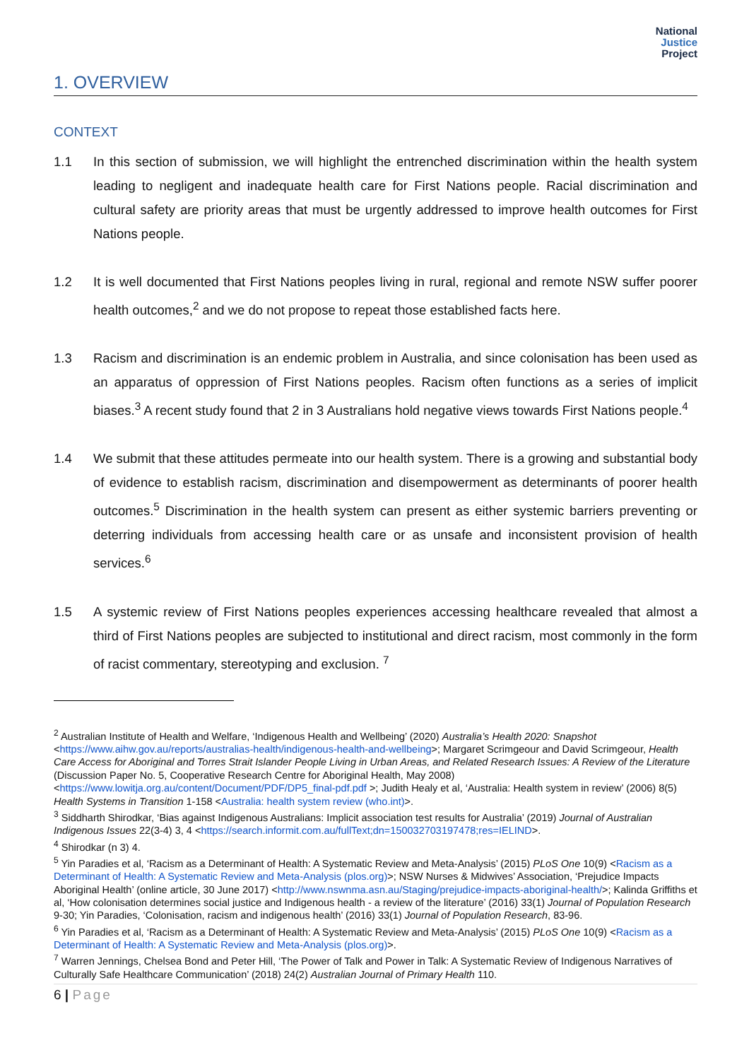National
Justice
Project
1. OVERVIEW
CONTEXT
1.1 In this section of submission, we will highlight the entrenched discrimination within the health system leading to negligent and inadequate health care for First Nations people. Racial discrimination and cultural safety are priority areas that must be urgently addressed to improve health outcomes for First Nations people.
1.2 It is well documented that First Nations peoples living in rural, regional and remote NSW suffer poorer health outcomes,<sup>2</sup> and we do not propose to repeat those established facts here.
1.3 Racism and discrimination is an endemic problem in Australia, and since colonisation has been used as an apparatus of oppression of First Nations peoples. Racism often functions as a series of implicit biases.<sup>3</sup> A recent study found that 2 in 3 Australians hold negative views towards First Nations people.<sup>4</sup>
1.4 We submit that these attitudes permeate into our health system. There is a growing and substantial body of evidence to establish racism, discrimination and disempowerment as determinants of poorer health outcomes.<sup>5</sup> Discrimination in the health system can present as either systemic barriers preventing or deterring individuals from accessing health care or as unsafe and inconsistent provision of health services.<sup>6</sup>
1.5 A systemic review of First Nations peoples experiences accessing healthcare revealed that almost a third of First Nations peoples are subjected to institutional and direct racism, most commonly in the form of racist commentary, stereotyping and exclusion. <sup>7</sup>
<sup>2</sup> Australian Institute of Health and Welfare, ‘Indigenous Health and Wellbeing’ (2020) Australia’s Health 2020: Snapshot <https://www.aihw.gov.au/reports/australias-health/indigenous-health-and-wellbeing>; Margaret Scrimgeour and David Scrimgeour, Health Care Access for Aboriginal and Torres Strait Islander People Living in Urban Areas, and Related Research Issues: A Review of the Literature (Discussion Paper No. 5, Cooperative Research Centre for Aboriginal Health, May 2008) <https://www.lowitja.org.au/content/Document/PDF/DP5_final-pdf.pdf >; Judith Healy et al, ‘Australia: Health system in review’ (2006) 8(5) Health Systems in Transition 1-158 <Australia: health system review (who.int)>.
<sup>3</sup> Siddharth Shirodkar, ‘Bias against Indigenous Australians: Implicit association test results for Australia’ (2019) Journal of Australian Indigenous Issues 22(3-4) 3, 4 <https://search.informit.com.au/fullText;dn=150032703197478;res=IELIND>.
<sup>4</sup> Shirodkar (n 3) 4.
<sup>5</sup> Yin Paradies et al, ‘Racism as a Determinant of Health: A Systematic Review and Meta-Analysis’ (2015) PLoS One 10(9) <Racism as a Determinant of Health: A Systematic Review and Meta-Analysis (plos.org)>; NSW Nurses & Midwives’ Association, ‘Prejudice Impacts Aboriginal Health’ (online article, 30 June 2017) <http://www.nswnma.asn.au/Staging/prejudice-impacts-aboriginal-health/>; Kalinda Griffiths et al, ‘How colonisation determines social justice and Indigenous health - a review of the literature’ (2016) 33(1) Journal of Population Research 9-30; Yin Paradies, ‘Colonisation, racism and indigenous health’ (2016) 33(1) Journal of Population Research, 83-96.
<sup>6</sup> Yin Paradies et al, ‘Racism as a Determinant of Health: A Systematic Review and Meta-Analysis’ (2015) PLoS One 10(9) <Racism as a Determinant of Health: A Systematic Review and Meta-Analysis (plos.org)>.
<sup>7</sup> Warren Jennings, Chelsea Bond and Peter Hill, ‘The Power of Talk and Power in Talk: A Systematic Review of Indigenous Narratives of Culturally Safe Healthcare Communication’ (2018) 24(2) Australian Journal of Primary Health 110.
6 | Page